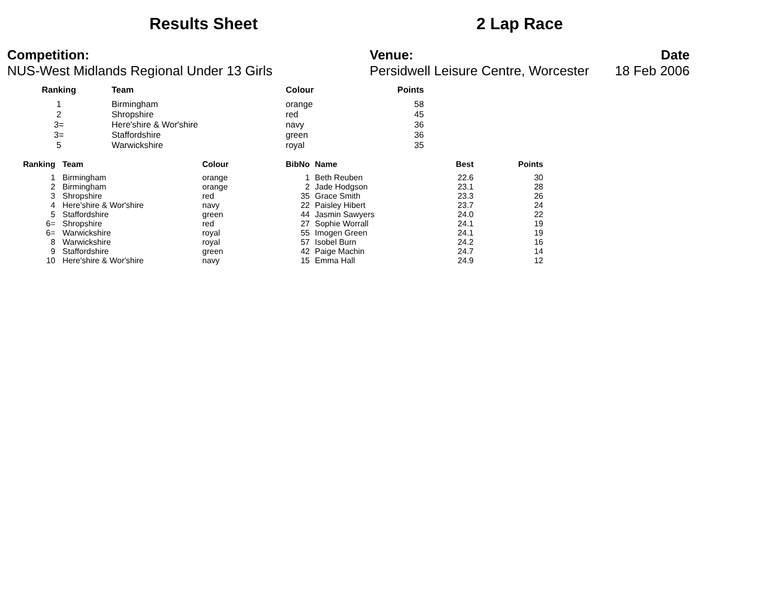Results Sheet 2 Lap Race
Competition:
NUS-West Midlands Regional Under 13 Girls
Venue:
Persidwell Leisure Centre, Worcester
Date
18 Feb 2006
| Ranking | Team | Colour | Points |
| --- | --- | --- | --- |
| 1 | Birmingham | orange | 58 |
| 2 | Shropshire | red | 45 |
| 3= | Here'shire & Wor'shire | navy | 36 |
| 3= | Staffordshire | green | 36 |
| 5 | Warwickshire | royal | 35 |
| Ranking | Team | Colour | BibNo | Name | Best | Points |
| --- | --- | --- | --- | --- | --- | --- |
| 1 | Birmingham | orange | 1 | Beth Reuben | 22.6 | 30 |
| 2 | Birmingham | orange | 2 | Jade Hodgson | 23.1 | 28 |
| 3 | Shropshire | red | 35 | Grace Smith | 23.3 | 26 |
| 4 | Here'shire & Wor'shire | navy | 22 | Paisley Hibert | 23.7 | 24 |
| 5 | Staffordshire | green | 44 | Jasmin Sawyers | 24.0 | 22 |
| 6= | Shropshire | red | 27 | Sophie Worrall | 24.1 | 19 |
| 6= | Warwickshire | royal | 55 | Imogen Green | 24.1 | 19 |
| 8 | Warwickshire | royal | 57 | Isobel Burn | 24.2 | 16 |
| 9 | Staffordshire | green | 42 | Paige Machin | 24.7 | 14 |
| 10 | Here'shire & Wor'shire | navy | 15 | Emma Hall | 24.9 | 12 |